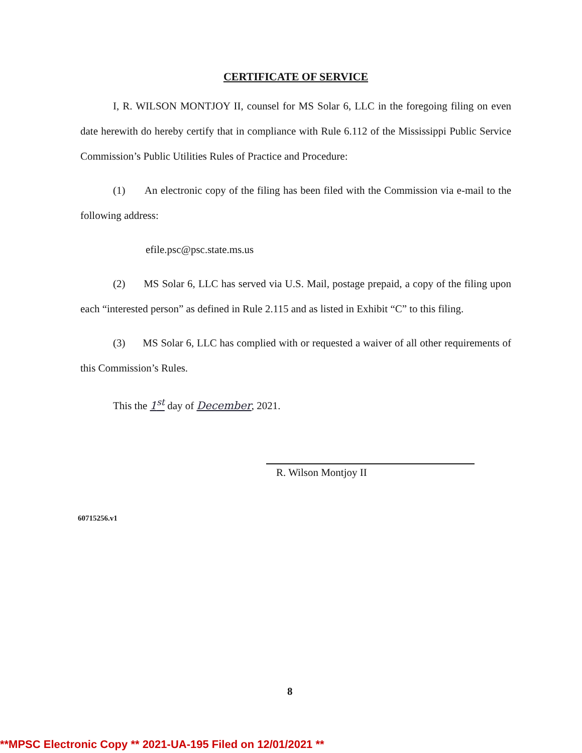CERTIFICATE OF SERVICE
I, R. WILSON MONTJOY II, counsel for MS Solar 6, LLC in the foregoing filing on even date herewith do hereby certify that in compliance with Rule 6.112 of the Mississippi Public Service Commission’s Public Utilities Rules of Practice and Procedure:
(1) An electronic copy of the filing has been filed with the Commission via e-mail to the following address:
efile.psc@psc.state.ms.us
(2) MS Solar 6, LLC has served via U.S. Mail, postage prepaid, a copy of the filing upon each “interested person” as defined in Rule 2.115 and as listed in Exhibit “C” to this filing.
(3) MS Solar 6, LLC has complied with or requested a waiver of all other requirements of this Commission’s Rules.
This the 1<sup>st</sup> day of December, 2021.
R. Wilson Montjoy II
60715256.v1
8
**MPSC Electronic Copy ** 2021-UA-195 Filed on 12/01/2021 **